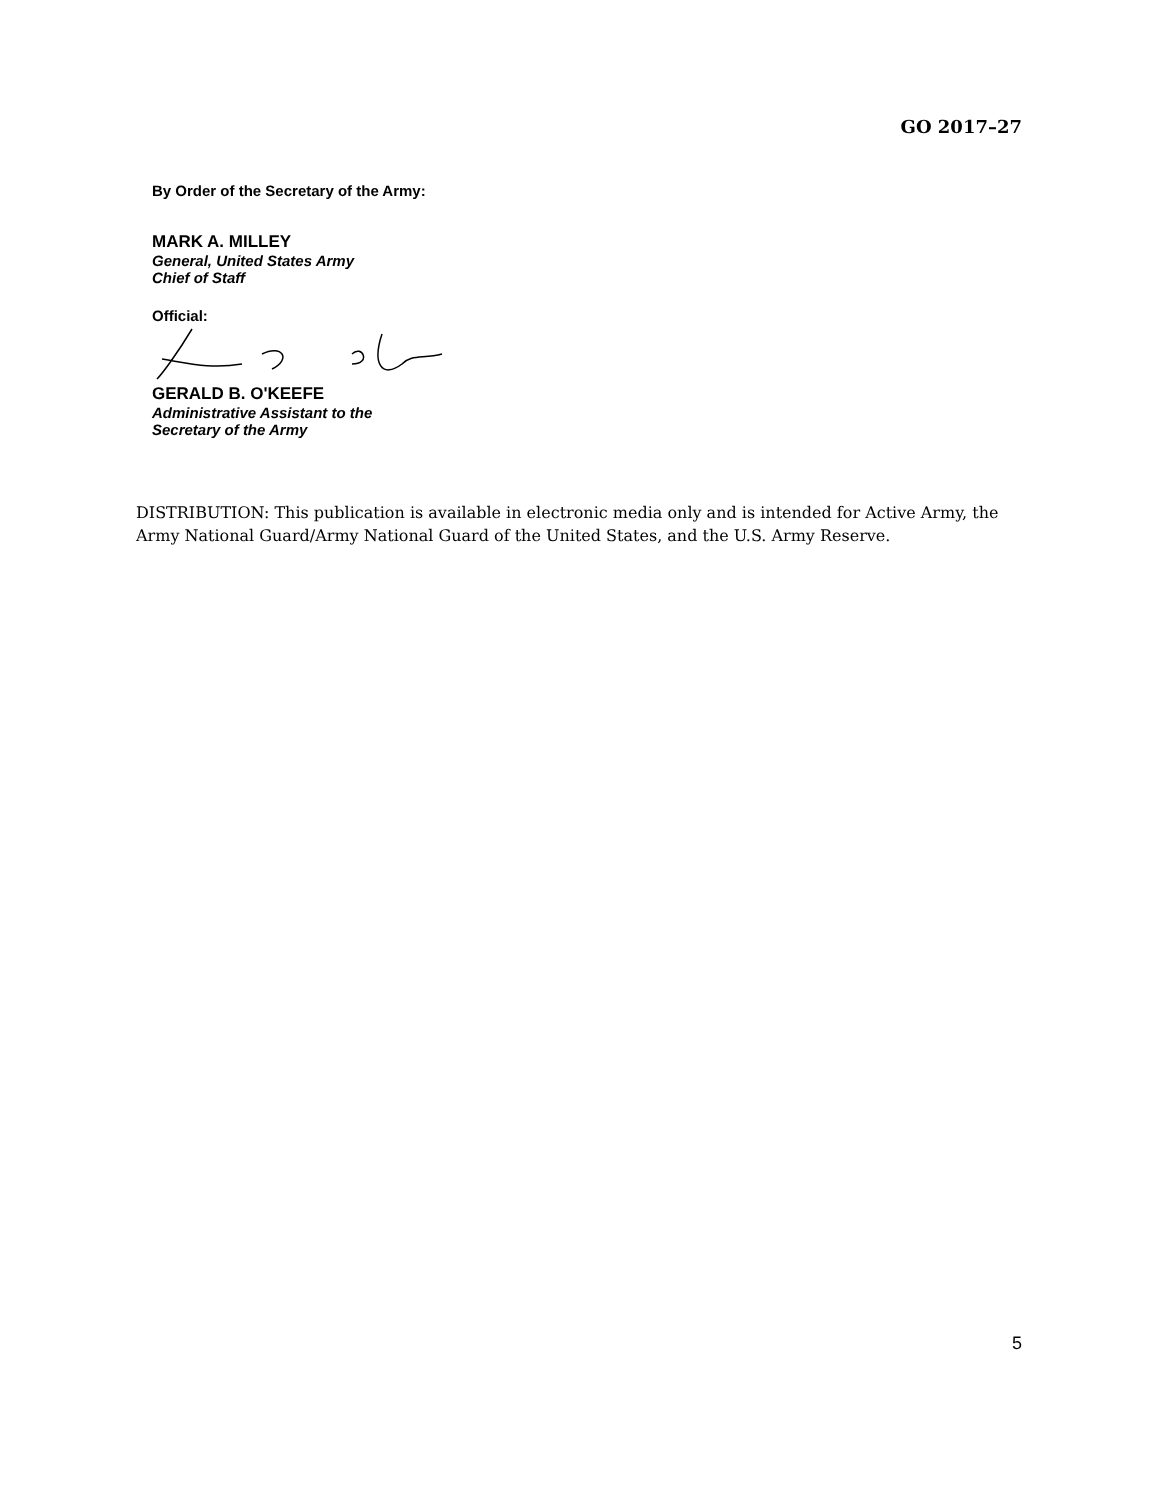GO 2017–27
By Order of the Secretary of the Army:
MARK A. MILLEY
General, United States Army
Chief of Staff
Official:
GERALD B. O'KEEFE
Administrative Assistant to the
Secretary of the Army
DISTRIBUTION: This publication is available in electronic media only and is intended for Active Army, the Army National Guard/Army National Guard of the United States, and the U.S. Army Reserve.
5